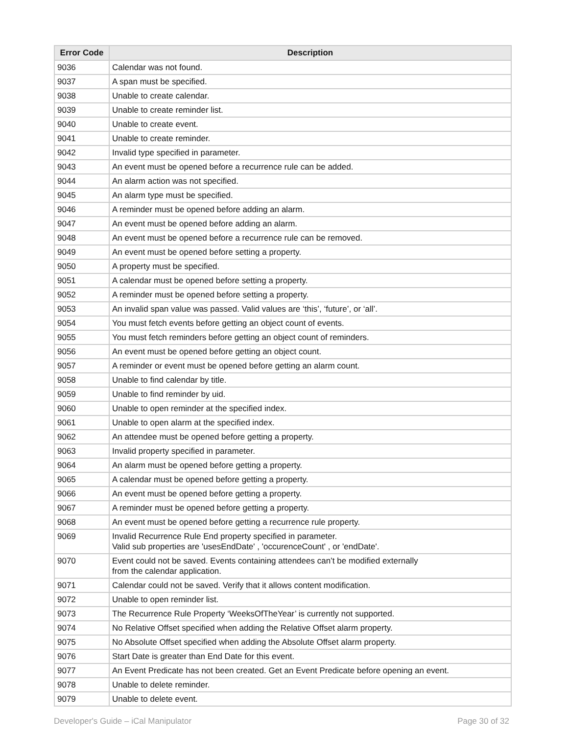| Error Code | Description |
| --- | --- |
| 9036 | Calendar was not found. |
| 9037 | A span must be specified. |
| 9038 | Unable to create calendar. |
| 9039 | Unable to create reminder list. |
| 9040 | Unable to create event. |
| 9041 | Unable to create reminder. |
| 9042 | Invalid type specified in parameter. |
| 9043 | An event must be opened before a recurrence rule can be added. |
| 9044 | An alarm action was not specified. |
| 9045 | An alarm type must be specified. |
| 9046 | A reminder must be opened before adding an alarm. |
| 9047 | An event must be opened before adding an alarm. |
| 9048 | An event must be opened before a recurrence rule can be removed. |
| 9049 | An event must be opened before setting a property. |
| 9050 | A property must be specified. |
| 9051 | A calendar must be opened before setting a property. |
| 9052 | A reminder must be opened before setting a property. |
| 9053 | An invalid span value was passed. Valid values are ‘this’, ‘future’, or ‘all’. |
| 9054 | You must fetch events before getting an object count of events. |
| 9055 | You must fetch reminders before getting an object count of reminders. |
| 9056 | An event must be opened before getting an object count. |
| 9057 | A reminder or event must be opened before getting an alarm count. |
| 9058 | Unable to find calendar by title. |
| 9059 | Unable to find reminder by uid. |
| 9060 | Unable to open reminder at the specified index. |
| 9061 | Unable to open alarm at the specified index. |
| 9062 | An attendee must be opened before getting a property. |
| 9063 | Invalid property specified in parameter. |
| 9064 | An alarm must be opened before getting a property. |
| 9065 | A calendar must be opened before getting a property. |
| 9066 | An event must be opened before getting a property. |
| 9067 | A reminder must be opened before getting a property. |
| 9068 | An event must be opened before getting a recurrence rule property. |
| 9069 | Invalid Recurrence Rule End property specified in parameter. Valid sub properties are 'usesEndDate' , 'occurenceCount' , or 'endDate'. |
| 9070 | Event could not be saved. Events containing attendees can’t be modified externally from the calendar application. |
| 9071 | Calendar could not be saved. Verify that it allows content modification. |
| 9072 | Unable to open reminder list. |
| 9073 | The Recurrence Rule Property ‘WeeksOfTheYear’ is currently not supported. |
| 9074 | No Relative Offset specified when adding the Relative Offset alarm property. |
| 9075 | No Absolute Offset specified when adding the Absolute Offset alarm property. |
| 9076 | Start Date is greater than End Date for this event. |
| 9077 | An Event Predicate has not been created. Get an Event Predicate before opening an event. |
| 9078 | Unable to delete reminder. |
| 9079 | Unable to delete event. |
Developer's Guide – iCal Manipulator Page 30 of 32